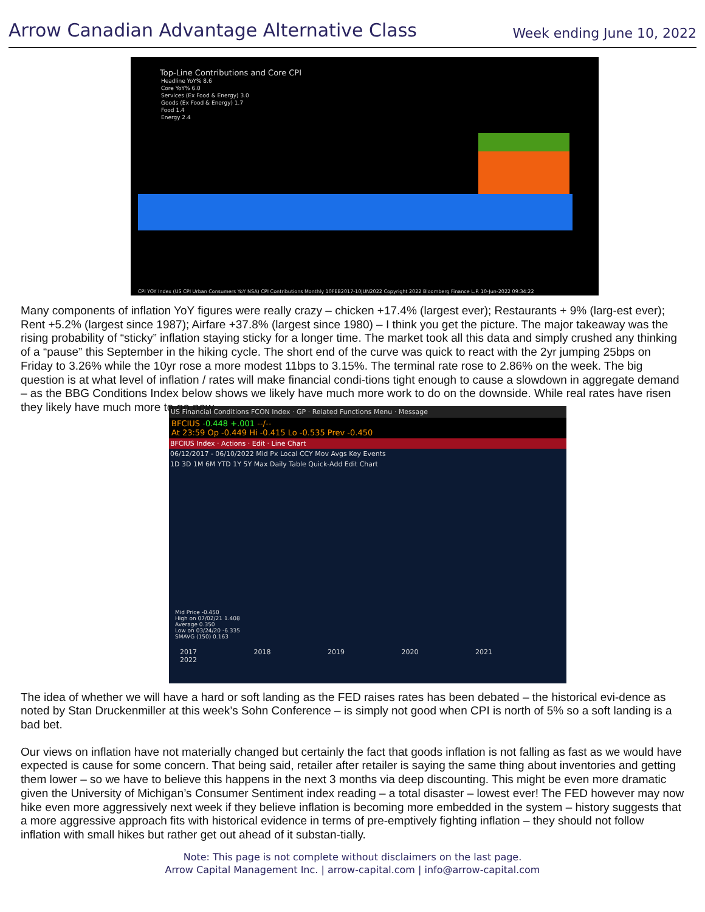Arrow Canadian Advantage Alternative Class
Week ending June 10, 2022
Top-Line Contributions and Core CPI
Headline YoY% 8.6
Core YoY% 6.0
Services (Ex Food & Energy) 3.0
Goods (Ex Food & Energy) 1.7
Food 1.4
Energy 2.4
CPI YOY Index (US CPI Urban Consumers YoY NSA) CPI Contributions Monthly 10FEB2017-10JUN2022 Copyright 2022 Bloomberg Finance L.P. 10-Jun-2022 09:34:22
Many components of inflation YoY figures were really crazy – chicken +17.4% (largest ever); Restaurants + 9% (larg-est ever); Rent +5.2% (largest since 1987); Airfare +37.8% (largest since 1980) – I think you get the picture. The major takeaway was the rising probability of “sticky” inflation staying sticky for a longer time. The market took all this data and simply crushed any thinking of a “pause” this September in the hiking cycle. The short end of the curve was quick to react with the 2yr jumping 25bps on Friday to 3.26% while the 10yr rose a more modest 11bps to 3.15%. The terminal rate rose to 2.86% on the week. The big question is at what level of inflation / rates will make financial condi-tions tight enough to cause a slowdown in aggregate demand – as the BBG Conditions Index below shows we likely have much more work to do on the downside. While real rates have risen they likely have much more to go now.
US Financial Conditions FCON Index · GP · Related Functions Menu · Message
BFCIUS -0.448 +.001 --/--
At 23:59 Op -0.449 Hi -0.415 Lo -0.535 Prev -0.450
BFCIUS Index · Actions · Edit · Line Chart
06/12/2017 - 06/10/2022 Mid Px Local CCY Mov Avgs Key Events
1D 3D 1M 6M YTD 1Y 5Y Max Daily Table Quick-Add Edit Chart
Mid Price -0.450
High on 07/02/21 1.408
Average 0.350
Low on 03/24/20 -6.335
SMAVG (150) 0.163
2017 2018 2019 2020 2021 2022
The idea of whether we will have a hard or soft landing as the FED raises rates has been debated – the historical evi-dence as noted by Stan Druckenmiller at this week’s Sohn Conference – is simply not good when CPI is north of 5% so a soft landing is a bad bet.
Our views on inflation have not materially changed but certainly the fact that goods inflation is not falling as fast as we would have expected is cause for some concern. That being said, retailer after retailer is saying the same thing about inventories and getting them lower – so we have to believe this happens in the next 3 months via deep discounting. This might be even more dramatic given the University of Michigan’s Consumer Sentiment index reading – a total disaster – lowest ever! The FED however may now hike even more aggressively next week if they believe inflation is becoming more embedded in the system – history suggests that a more aggressive approach fits with historical evidence in terms of pre-emptively fighting inflation – they should not follow inflation with small hikes but rather get out ahead of it substan-tially.
Note: This page is not complete without disclaimers on the last page.
Arrow Capital Management Inc. | arrow-capital.com | info@arrow-capital.com